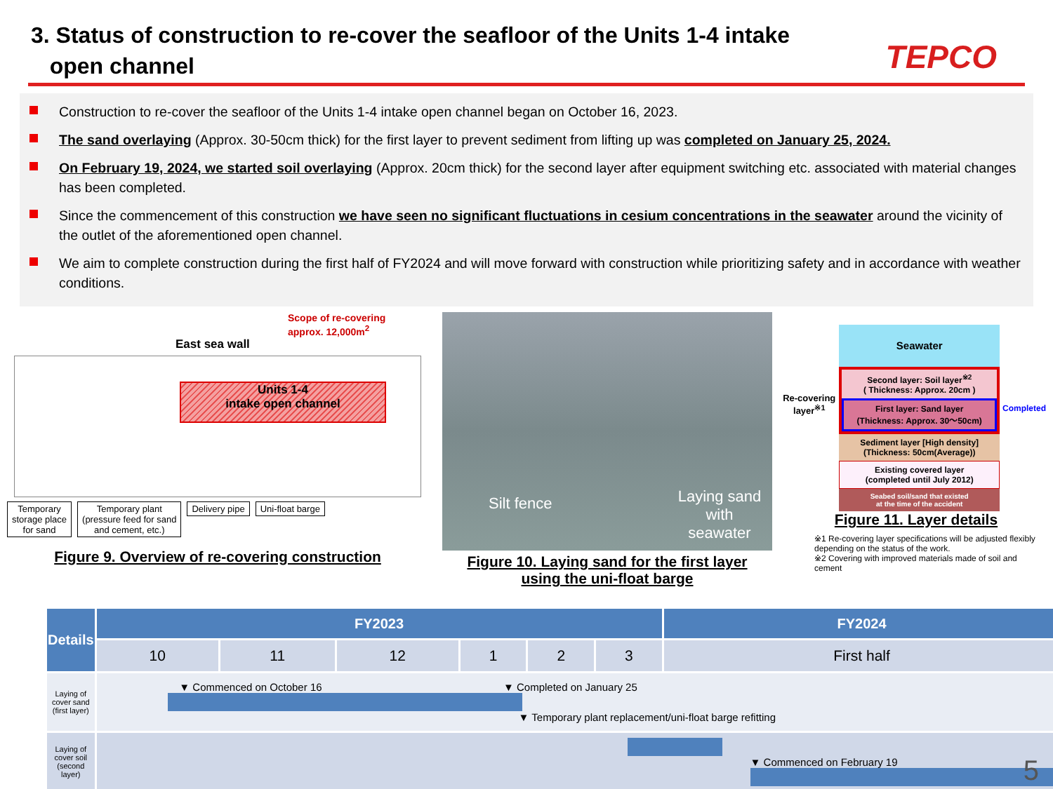3. Status of construction to re-cover the seafloor of the Units 1-4 intake
open channel
TEPCO
Construction to re-cover the seafloor of the Units 1-4 intake open channel began on October 16, 2023.
The sand overlaying (Approx. 30-50cm thick) for the first layer to prevent sediment from lifting up was completed on January 25, 2024.
On February 19, 2024, we started soil overlaying (Approx. 20cm thick) for the second layer after equipment switching etc. associated with material changes has been completed.
Since the commencement of this construction we have seen no significant fluctuations in cesium concentrations in the seawater around the vicinity of the outlet of the aforementioned open channel.
We aim to complete construction during the first half of FY2024 and will move forward with construction while prioritizing safety and in accordance with weather conditions.
Scope of re-covering
approx. 12,000m<sup>2</sup>
East sea wall
Units 1-4
intake open channel
Temporary
storage place
for sand Temporary plant
(pressure feed for sand
and cement, etc.) Delivery pipe Uni-float barge
Figure 9. Overview of re-covering construction
Silt fence Laying sand with
seawater
Figure 10. Laying sand for the first layer
using the uni-float barge
Re-covering layer<sup>※1</sup>
Seawater
Second layer: Soil layer<sup>※2</sup>
( Thickness: Approx. 20cm )
First layer: Sand layer
(Thickness: Approx. 30～50cm)
Sediment layer [High density]
(Thickness: 50cm(Average))
Existing covered layer
(completed until July 2012)
Seabed soil/sand that existed
at the time of the accident
Completed
Figure 11. Layer details
※1 Re-covering layer specifications will be adjusted flexibly depending on the status of the work.
※2 Covering with improved materials made of soil and cement
| Details | FY2023 | | | | | | FY2024 |
| --- | --- | --- | --- | --- | --- | --- | --- |
| | 10 | 11 | 12 | 1 | 2 | 3 | First half |
| Laying of cover sand (first layer) | ▼ Commenced on October 16 ▼ Completed on January 25 ▼ Temporary plant replacement/uni-float barge refitting | | | | | | |
| Laying of cover soil (second layer) | ▼ Commenced on February 19 | | | | | | |
5